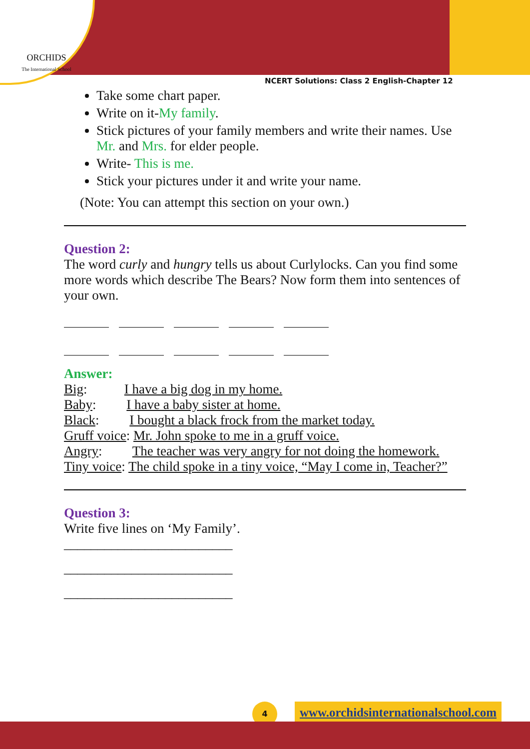ORCHIDS
The International School
NCERT Solutions: Class 2 English-Chapter 12
Take some chart paper.
Write on it-My family.
Stick pictures of your family members and write their names. Use Mr. and Mrs. for elder people.
Write- This is me.
Stick your pictures under it and write your name.
(Note: You can attempt this section on your own.)
Question 2:
The word curly and hungry tells us about Curlylocks. Can you find some more words which describe The Bears? Now form them into sentences of your own.
Answer:
Big: I have a big dog in my home.
Baby: I have a baby sister at home.
Black: I bought a black frock from the market today.
Gruff voice: Mr. John spoke to me in a gruff voice.
Angry: The teacher was very angry for not doing the homework.
Tiny voice: The child spoke in a tiny voice, “May I come in, Teacher?”
Question 3:
Write five lines on ‘My Family’.
_________________________
_________________________
_________________________
4
www.orchidsinternationalschool.com